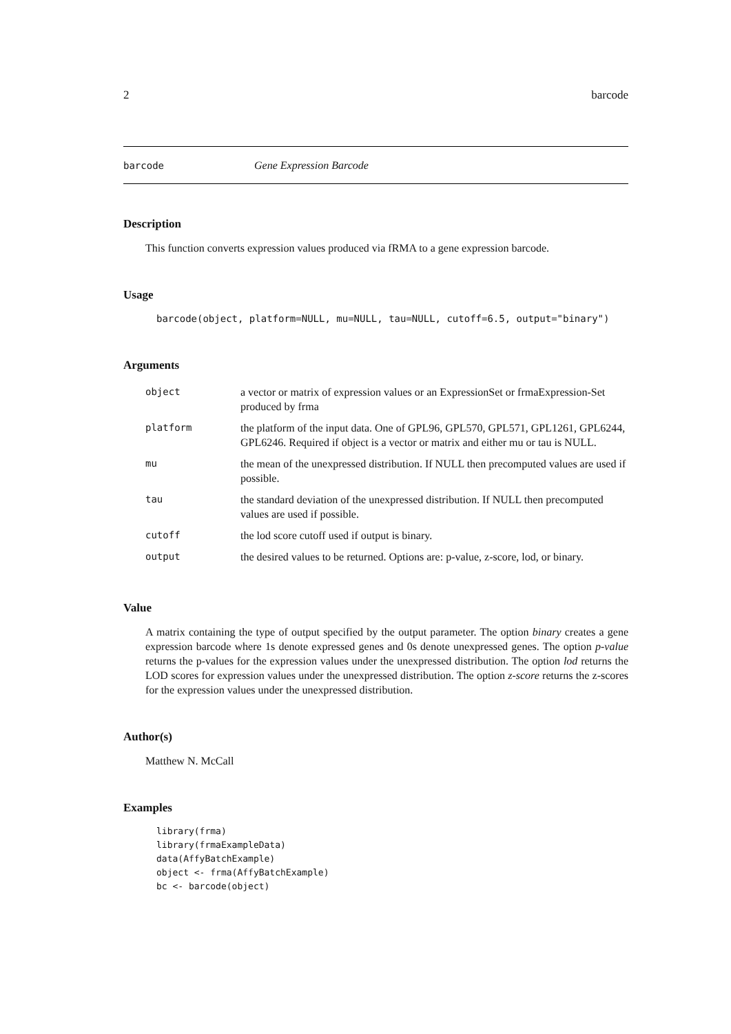2 barcode
barcode Gene Expression Barcode
Description
This function converts expression values produced via fRMA to a gene expression barcode.
Usage
barcode(object, platform=NULL, mu=NULL, tau=NULL, cutoff=6.5, output="binary")
Arguments
| object | a vector or matrix of expression values or an ExpressionSet or frmaExpression-Set produced by frma |
| platform | the platform of the input data. One of GPL96, GPL570, GPL571, GPL1261, GPL6244, GPL6246. Required if object is a vector or matrix and either mu or tau is NULL. |
| mu | the mean of the unexpressed distribution. If NULL then precomputed values are used if possible. |
| tau | the standard deviation of the unexpressed distribution. If NULL then precomputed values are used if possible. |
| cutoff | the lod score cutoff used if output is binary. |
| output | the desired values to be returned. Options are: p-value, z-score, lod, or binary. |
Value
A matrix containing the type of output specified by the output parameter. The option binary creates a gene expression barcode where 1s denote expressed genes and 0s denote unexpressed genes. The option p-value returns the p-values for the expression values under the unexpressed distribution. The option lod returns the LOD scores for expression values under the unexpressed distribution. The option z-score returns the z-scores for the expression values under the unexpressed distribution.
Author(s)
Matthew N. McCall
Examples
library(frma)
library(frmaExampleData)
data(AffyBatchExample)
object <- frma(AffyBatchExample)
bc <- barcode(object)